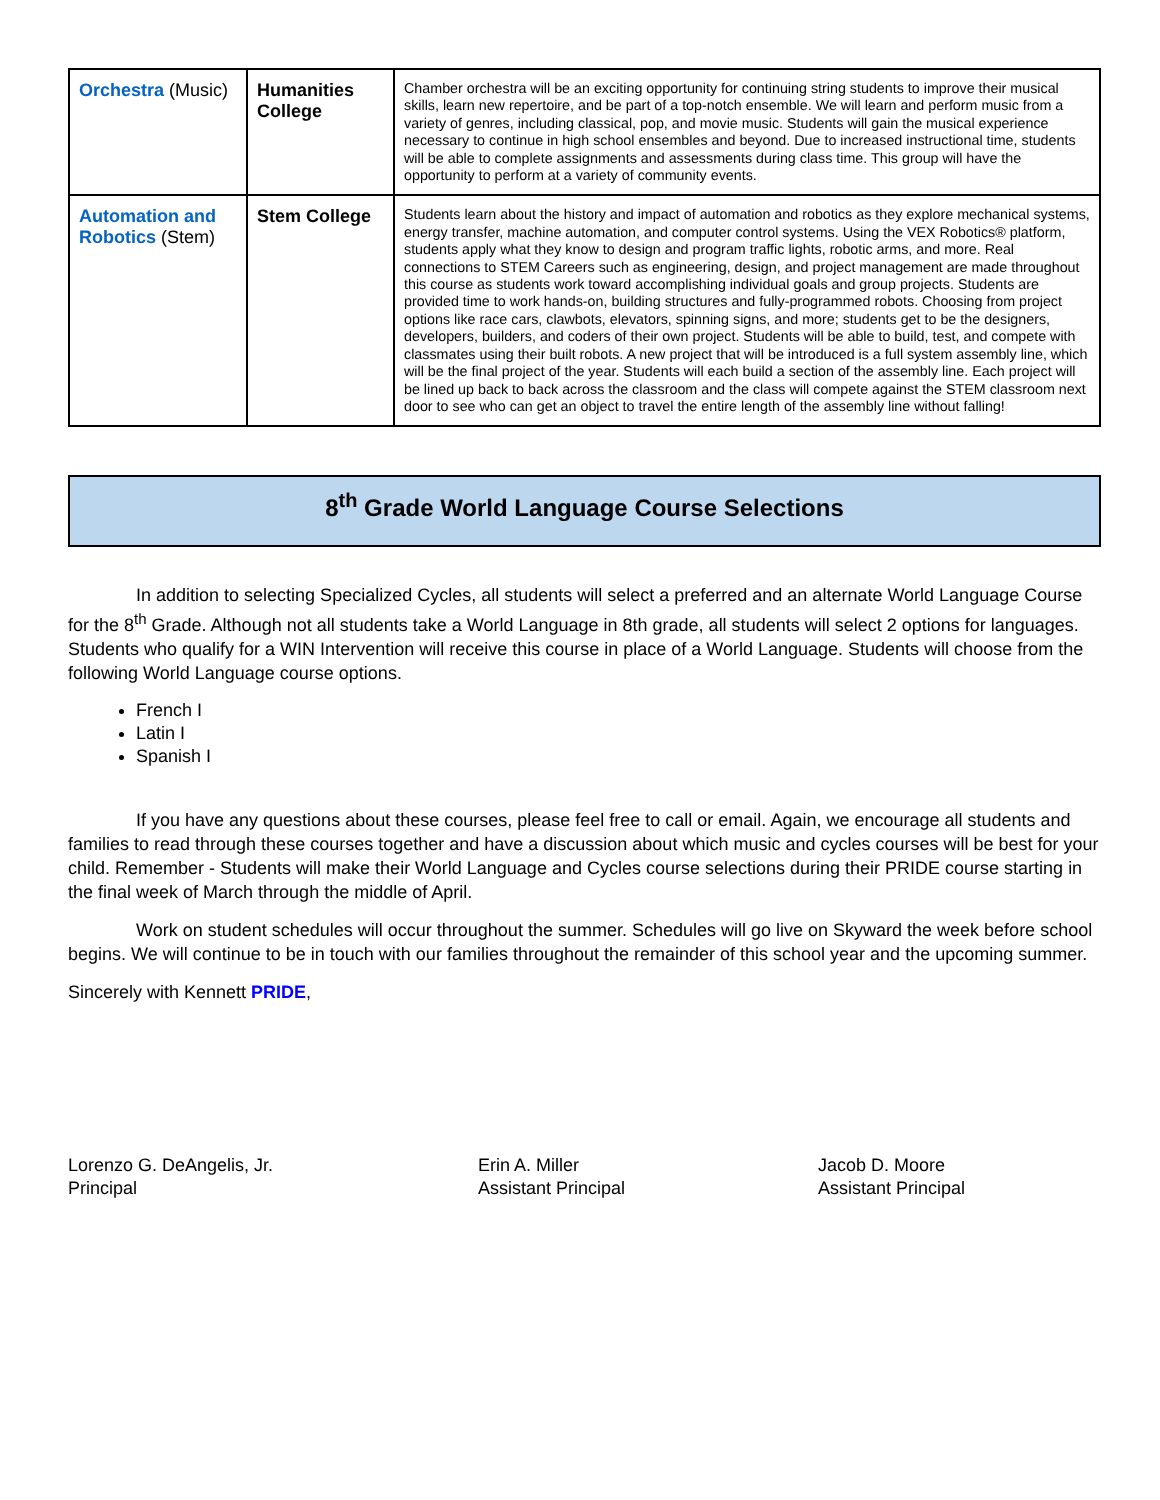| Orchestra (Music) | Humanities College | Chamber orchestra will be an exciting opportunity for continuing string students to improve their musical skills, learn new repertoire, and be part of a top-notch ensemble. We will learn and perform music from a variety of genres, including classical, pop, and movie music. Students will gain the musical experience necessary to continue in high school ensembles and beyond. Due to increased instructional time, students will be able to complete assignments and assessments during class time. This group will have the opportunity to perform at a variety of community events. |
| Automation and Robotics (Stem) | Stem College | Students learn about the history and impact of automation and robotics as they explore mechanical systems, energy transfer, machine automation, and computer control systems. Using the VEX Robotics® platform, students apply what they know to design and program traffic lights, robotic arms, and more. Real connections to STEM Careers such as engineering, design, and project management are made throughout this course as students work toward accomplishing individual goals and group projects. Students are provided time to work hands-on, building structures and fully-programmed robots. Choosing from project options like race cars, clawbots, elevators, spinning signs, and more; students get to be the designers, developers, builders, and coders of their own project. Students will be able to build, test, and compete with classmates using their built robots. A new project that will be introduced is a full system assembly line, which will be the final project of the year. Students will each build a section of the assembly line. Each project will be lined up back to back across the classroom and the class will compete against the STEM classroom next door to see who can get an object to travel the entire length of the assembly line without falling! |
8<sup>th</sup> Grade World Language Course Selections
In addition to selecting Specialized Cycles, all students will select a preferred and an alternate World Language Course for the 8<sup>th</sup> Grade. Although not all students take a World Language in 8th grade, all students will select 2 options for languages. Students who qualify for a WIN Intervention will receive this course in place of a World Language. Students will choose from the following World Language course options.
French I
Latin I
Spanish I
If you have any questions about these courses, please feel free to call or email. Again, we encourage all students and families to read through these courses together and have a discussion about which music and cycles courses will be best for your child. Remember - Students will make their World Language and Cycles course selections during their PRIDE course starting in the final week of March through the middle of April.
Work on student schedules will occur throughout the summer. Schedules will go live on Skyward the week before school begins. We will continue to be in touch with our families throughout the remainder of this school year and the upcoming summer.
Sincerely with Kennett PRIDE,
Lorenzo G. DeAngelis, Jr.
Principal
Erin A. Miller
Assistant Principal
Jacob D. Moore
Assistant Principal